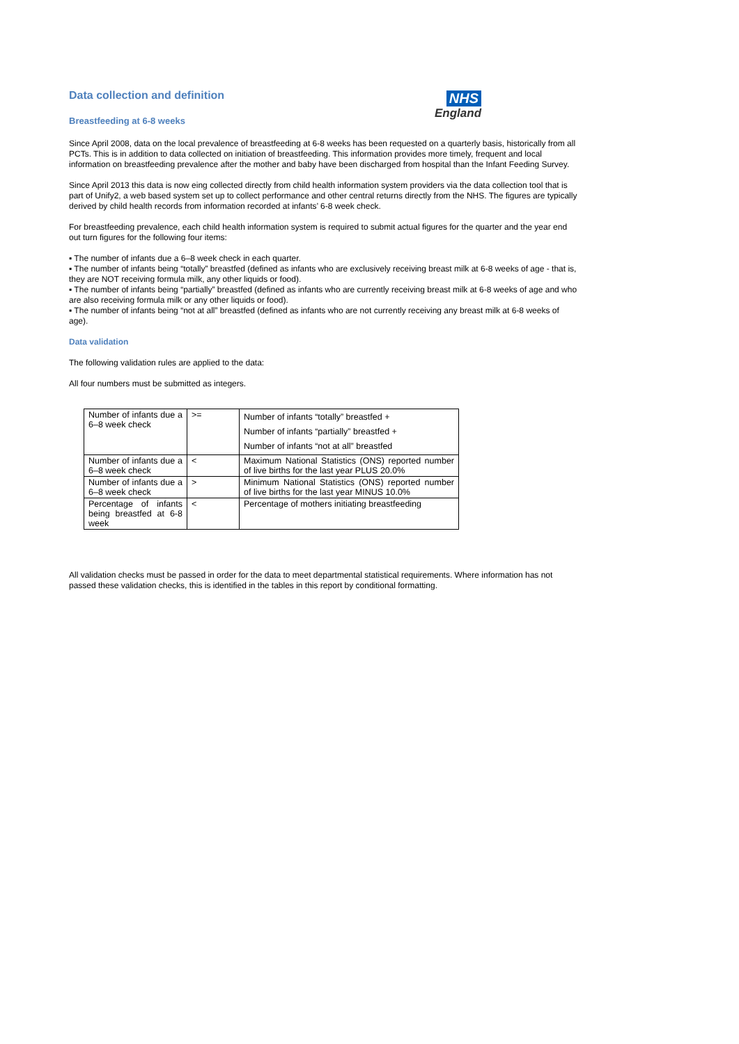NHS
England
Data collection and definition
Breastfeeding at 6-8 weeks
Since April 2008, data on the local prevalence of breastfeeding at 6-8 weeks has been requested on a quarterly basis, historically from all PCTs. This is in addition to data collected on initiation of breastfeeding. This information provides more timely, frequent and local information on breastfeeding prevalence after the mother and baby have been discharged from hospital than the Infant Feeding Survey.
Since April 2013 this data is now eing collected directly from child health information system providers via the data collection tool that is part of Unify2, a web based system set up to collect performance and other central returns directly from the NHS. The figures are typically derived by child health records from information recorded at infants’ 6-8 week check.
For breastfeeding prevalence, each child health information system is required to submit actual figures for the quarter and the year end out turn figures for the following four items:
▪ The number of infants due a 6–8 week check in each quarter.
▪ The number of infants being “totally” breastfed (defined as infants who are exclusively receiving breast milk at 6-8 weeks of age - that is, they are NOT receiving formula milk, any other liquids or food).
▪ The number of infants being “partially” breastfed (defined as infants who are currently receiving breast milk at 6-8 weeks of age and who are also receiving formula milk or any other liquids or food).
▪ The number of infants being “not at all” breastfed (defined as infants who are not currently receiving any breast milk at 6-8 weeks of age).
Data validation
The following validation rules are applied to the data:
All four numbers must be submitted as integers.
| Number of infants due a 6–8 week check | >= | Number of infants “totally” breastfed + Number of infants “partially” breastfed + Number of infants “not at all” breastfed |
| Number of infants due a 6–8 week check | < | Maximum National Statistics (ONS) reported number of live births for the last year PLUS 20.0% |
| Number of infants due a 6–8 week check | > | Minimum National Statistics (ONS) reported number of live births for the last year MINUS 10.0% |
| Percentage of infants being breastfed at 6-8 week | < | Percentage of mothers initiating breastfeeding |
All validation checks must be passed in order for the data to meet departmental statistical requirements. Where information has not passed these validation checks, this is identified in the tables in this report by conditional formatting.